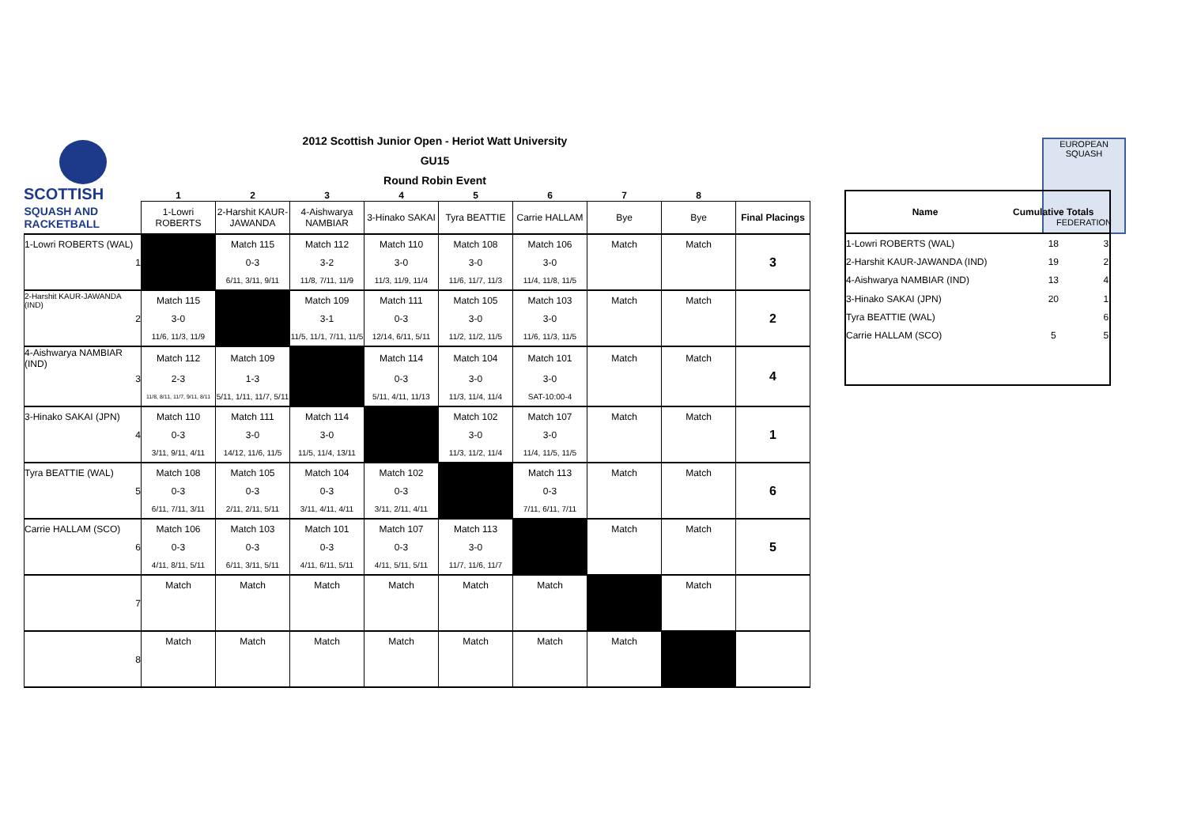SCOTTISH
2012 Scottish Junior Open - Heriot Watt University
GU15
Round Robin Event
EUROPEAN SQUASH
FEDERATION
| | 1 | 2 | 3 | 4 | 5 | 6 | 7 | 8 | |
| --- | --- | --- | --- | --- | --- | --- | --- | --- | --- |
| SQUASH AND RACKETBALL | 1-Lowri ROBERTS | 2-Harshit KAUR-JAWANDA | 4-Aishwarya NAMBIAR | 3-Hinako SAKAI | Tyra BEATTIE | Carrie HALLAM | Bye | Bye | Final Placings |
| 1-Lowri ROBERTS (WAL) | | Match 115 | Match 112 | Match 110 | Match 108 | Match 106 | Match | Match | 3 |
| 1 | | 0-3 | 3-2 | 3-0 | 3-0 | 3-0 | | | |
| | | 6/11, 3/11, 9/11 | 11/8, 7/11, 11/9 | 11/3, 11/9, 11/4 | 11/6, 11/7, 11/3 | 11/4, 11/8, 11/5 | | | |
| 2-Harshit KAUR-JAWANDA (IND) | Match 115 | | Match 109 | Match 111 | Match 105 | Match 103 | Match | Match | 2 |
| 2 | 3-0 | | 3-1 | 0-3 | 3-0 | 3-0 | | | |
| | 11/6, 11/3, 11/9 | | 11/5, 11/1, 7/11, 11/5 | 12/14, 6/11, 5/11 | 11/2, 11/2, 11/5 | 11/6, 11/3, 11/5 | | | |
| 4-Aishwarya NAMBIAR (IND) | Match 112 | Match 109 | | Match 114 | Match 104 | Match 101 | Match | Match | 4 |
| 3 | 2-3 | 1-3 | | 0-3 | 3-0 | 3-0 | | | |
| | 11/8, 8/11, 11/7, 9/11, 8/11 | 5/11, 1/11, 11/7, 5/11 | | 5/11, 4/11, 11/13 | 11/3, 11/4, 11/4 | SAT-10:00-4 | | | |
| 3-Hinako SAKAI (JPN) | Match 110 | Match 111 | Match 114 | | Match 102 | Match 107 | Match | Match | 1 |
| 4 | 0-3 | 3-0 | 3-0 | | 3-0 | 3-0 | | | |
| | 3/11, 9/11, 4/11 | 14/12, 11/6, 11/5 | 11/5, 11/4, 13/11 | | 11/3, 11/2, 11/4 | 11/4, 11/5, 11/5 | | | |
| Tyra BEATTIE (WAL) | Match 108 | Match 105 | Match 104 | Match 102 | | Match 113 | Match | Match | 6 |
| 5 | 0-3 | 0-3 | 0-3 | 0-3 | | 0-3 | | | |
| | 6/11, 7/11, 3/11 | 2/11, 2/11, 5/11 | 3/11, 4/11, 4/11 | 3/11, 2/11, 4/11 | | 7/11, 6/11, 7/11 | | | |
| Carrie HALLAM (SCO) | Match 106 | Match 103 | Match 101 | Match 107 | Match 113 | | Match | Match | 5 |
| 6 | 0-3 | 0-3 | 0-3 | 0-3 | 3-0 | | | | |
| | 4/11, 8/11, 5/11 | 6/11, 3/11, 5/11 | 4/11, 6/11, 5/11 | 4/11, 5/11, 5/11 | 11/7, 11/6, 11/7 | | | | |
| | Match | Match | Match | Match | Match | Match | | Match | |
| 7 | | | | | | | | | |
| | Match | Match | Match | Match | Match | Match | Match | | |
| 8 | | | | | | | | | |
| Name | Cumulative Totals | |
| 1-Lowri ROBERTS (WAL) | 18 | 3 |
| 2-Harshit KAUR-JAWANDA (IND) | 19 | 2 |
| 4-Aishwarya NAMBIAR (IND) | 13 | 4 |
| 3-Hinako SAKAI (JPN) | 20 | 1 |
| Tyra BEATTIE (WAL) | | 6 |
| Carrie HALLAM (SCO) | 5 | 5 |